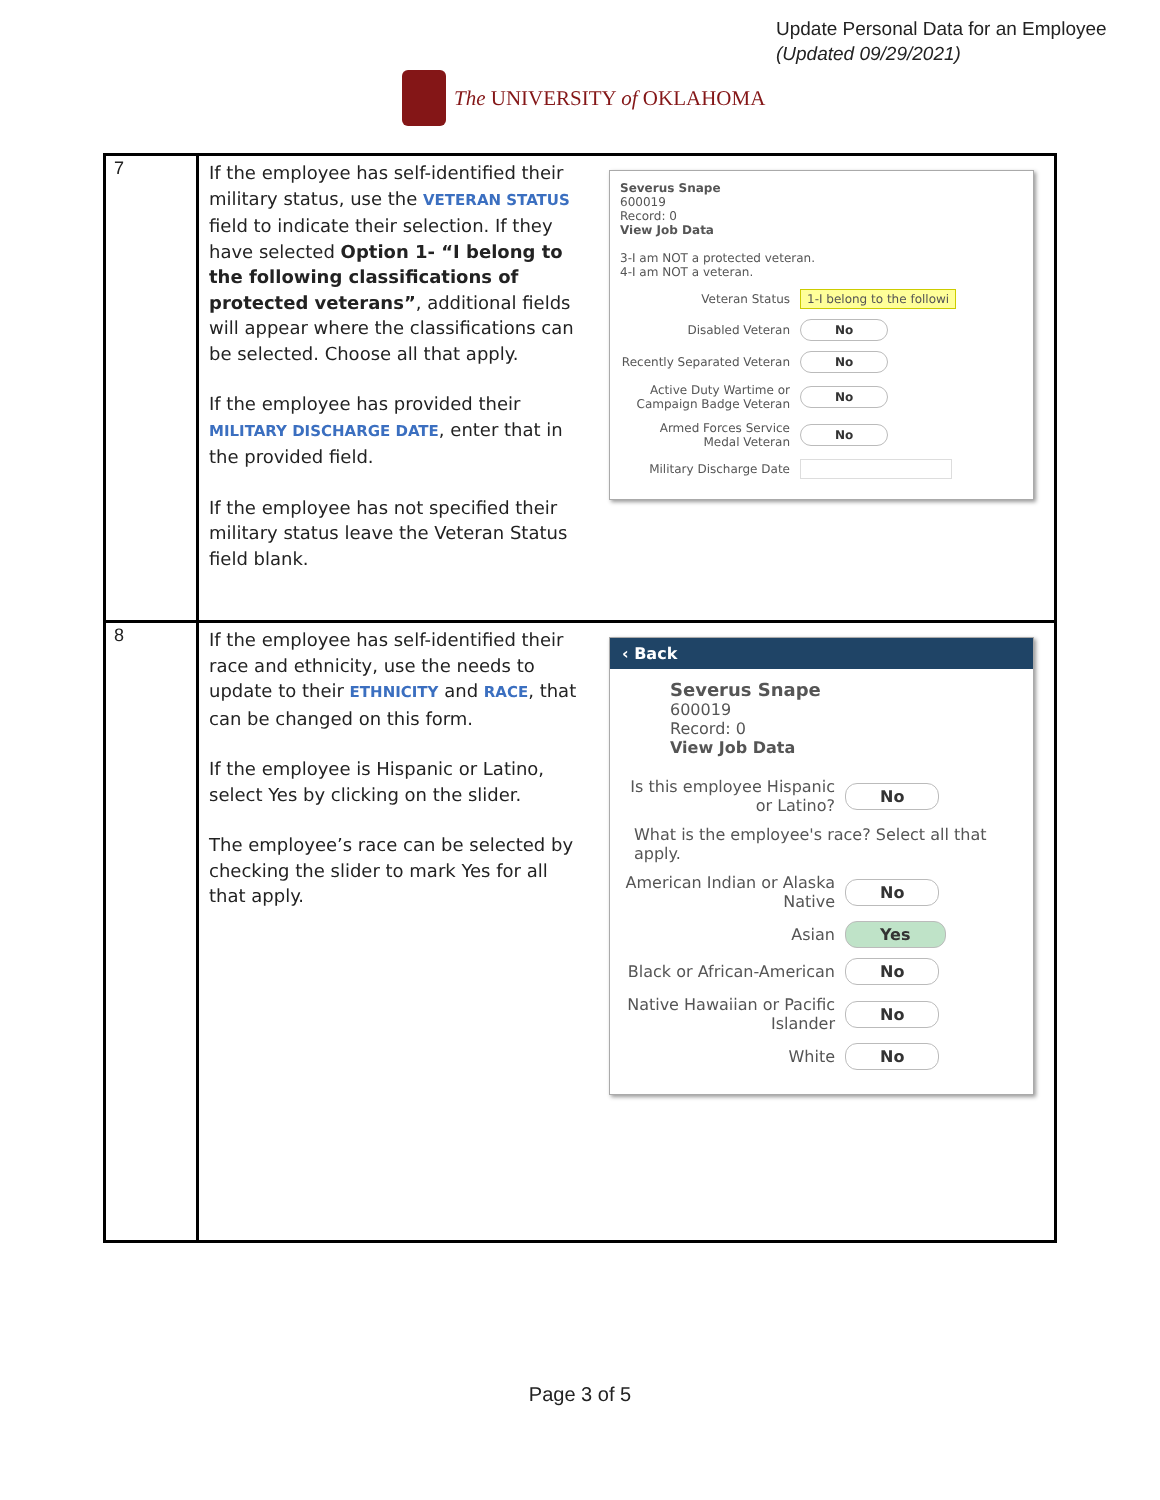Update Personal Data for an Employee
(Updated 09/29/2021)
The UNIVERSITY of OKLAHOMA
| 7 | If the employee has self-identified their military status, use the VETERAN STATUS field to indicate their selection. If they have selected Option 1- “I belong to the following classifications of protected veterans” , additional fields will appear where the classifications can be selected. Choose all that apply. If the employee has provided their MILITARY DISCHARGE DATE , enter that in the provided field. If the employee has not specified their military status leave the Veteran Status field blank. | Severus Snape 600019 Record: 0 View Job Data 3-I am NOT a protected veteran. 4-I am NOT a veteran. Veteran Status 1-I belong to the followi Disabled Veteran No Recently Separated Veteran No Active Duty Wartime or Campaign Badge Veteran No Armed Forces Service Medal Veteran No Military Discharge Date |
| 8 | If the employee has self-identified their race and ethnicity, use the needs to update to their ETHNICITY and RACE , that can be changed on this form. If the employee is Hispanic or Latino, select Yes by clicking on the slider. The employee’s race can be selected by checking the slider to mark Yes for all that apply. | ‹ Back Severus Snape 600019 Record: 0 View Job Data Is this employee Hispanic or Latino? No What is the employee's race? Select all that apply. American Indian or Alaska Native No Asian Yes Black or African-American No Native Hawaiian or Pacific Islander No White No |
Page 3 of 5